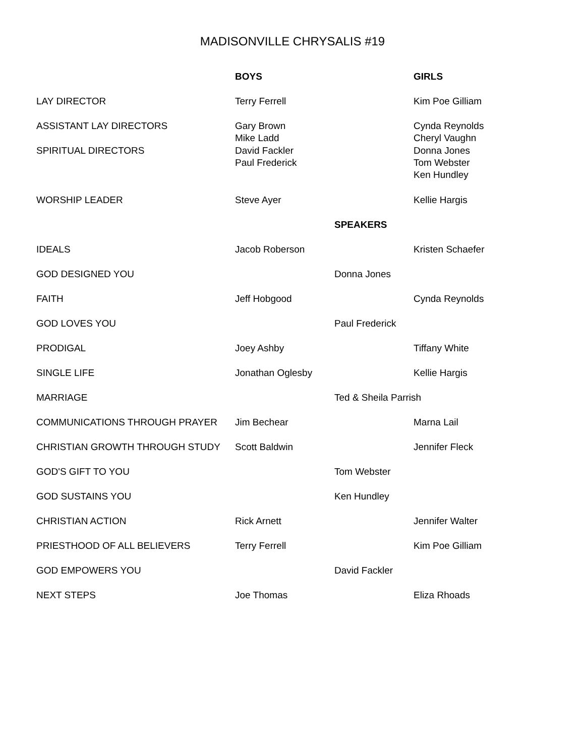MADISONVILLE CHRYSALIS #19
| | BOYS | | GIRLS |
| LAY DIRECTOR | Terry Ferrell | | Kim Poe Gilliam |
| ASSISTANT LAY DIRECTORS | Gary Brown Mike Ladd | | Cynda Reynolds Cheryl Vaughn |
| SPIRITUAL DIRECTORS | David Fackler Paul Frederick | | Donna Jones Tom Webster Ken Hundley |
| WORSHIP LEADER | Steve Ayer | | Kellie Hargis |
| | | SPEAKERS | |
| IDEALS | Jacob Roberson | | Kristen Schaefer |
| GOD DESIGNED YOU | | Donna Jones | |
| FAITH | Jeff Hobgood | | Cynda Reynolds |
| GOD LOVES YOU | | Paul Frederick | |
| PRODIGAL | Joey Ashby | | Tiffany White |
| SINGLE LIFE | Jonathan Oglesby | | Kellie Hargis |
| MARRIAGE | | Ted & Sheila Parrish | |
| COMMUNICATIONS THROUGH PRAYER | Jim Bechear | | Marna Lail |
| CHRISTIAN GROWTH THROUGH STUDY | Scott Baldwin | | Jennifer Fleck |
| GOD'S GIFT TO YOU | | Tom Webster | |
| GOD SUSTAINS YOU | | Ken Hundley | |
| CHRISTIAN ACTION | Rick Arnett | | Jennifer Walter |
| PRIESTHOOD OF ALL BELIEVERS | Terry Ferrell | | Kim Poe Gilliam |
| GOD EMPOWERS YOU | | David Fackler | |
| NEXT STEPS | Joe Thomas | | Eliza Rhoads |